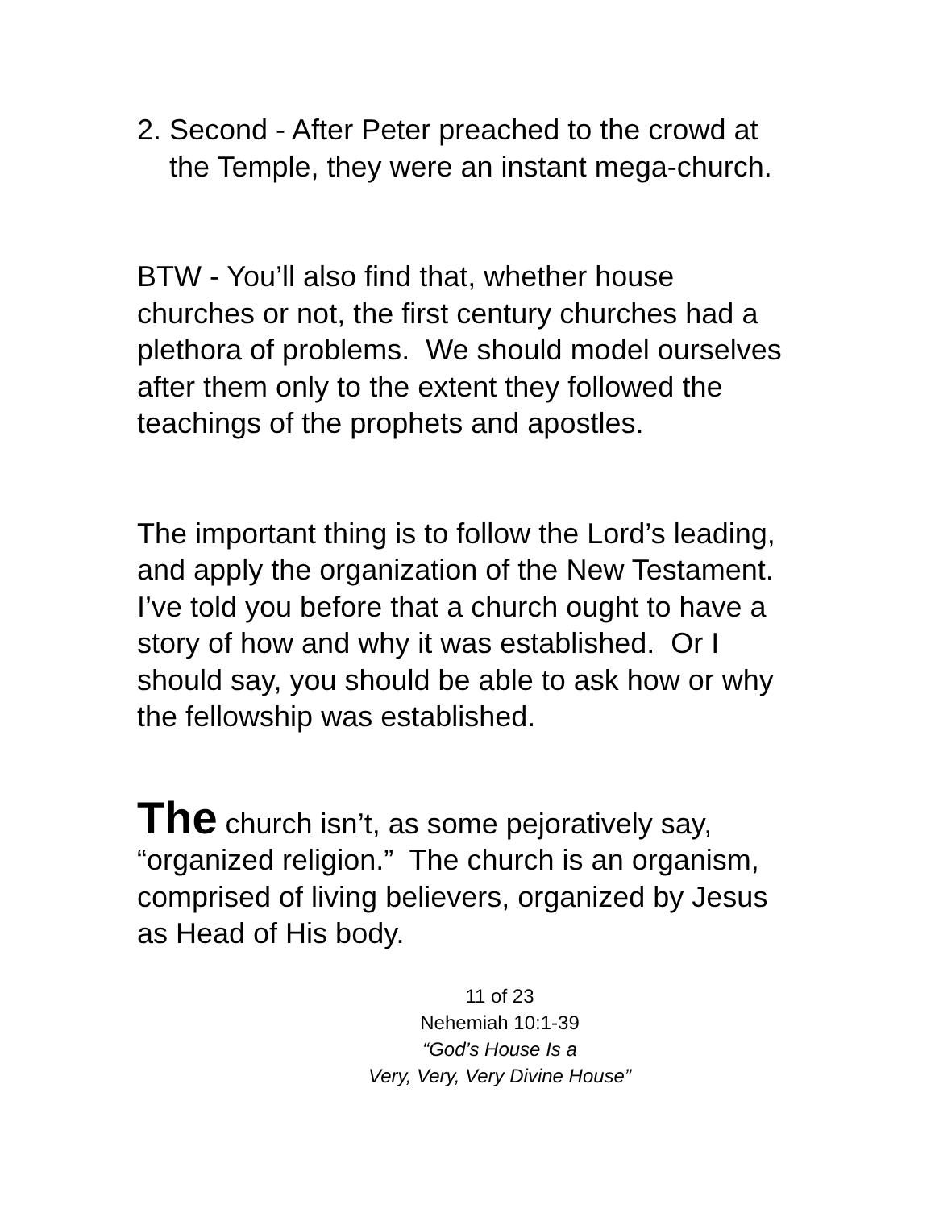2. Second - After Peter preached to the crowd at the Temple, they were an instant mega-church.
BTW - You’ll also find that, whether house churches or not, the first century churches had a plethora of problems. We should model ourselves after them only to the extent they followed the teachings of the prophets and apostles.
The important thing is to follow the Lord’s leading, and apply the organization of the New Testament. I’ve told you before that a church ought to have a story of how and why it was established. Or I should say, you should be able to ask how or why the fellowship was established.
The church isn’t, as some pejoratively say, “organized religion.” The church is an organism, comprised of living believers, organized by Jesus as Head of His body.
11 of 23
Nehemiah 10:1-39
“God’s House Is a
Very, Very, Very Divine House”